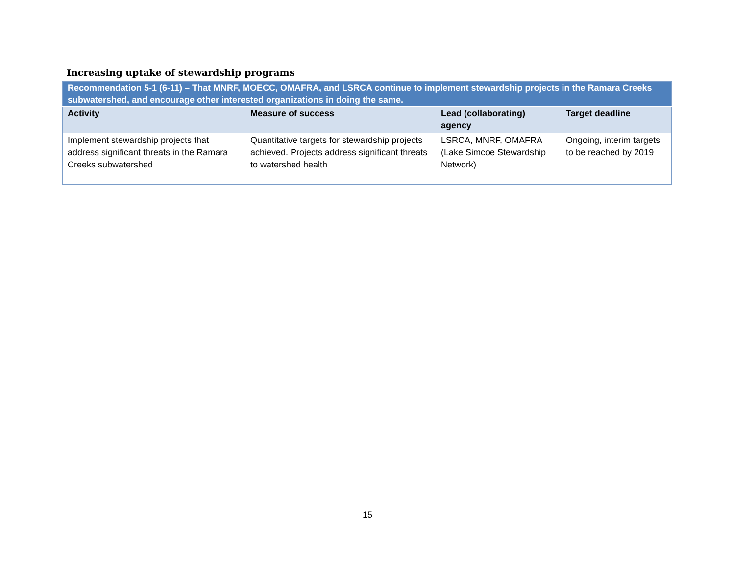Increasing uptake of stewardship programs
| Recommendation 5-1 (6-11) – That MNRF, MOECC, OMAFRA, and LSRCA continue to implement stewardship projects in the Ramara Creeks subwatershed, and encourage other interested organizations in doing the same. | | | |
| Activity | Measure of success | Lead (collaborating) agency | Target deadline |
| Implement stewardship projects that address significant threats in the Ramara Creeks subwatershed | Quantitative targets for stewardship projects achieved. Projects address significant threats to watershed health | LSRCA, MNRF, OMAFRA (Lake Simcoe Stewardship Network) | Ongoing, interim targets to be reached by 2019 |
15